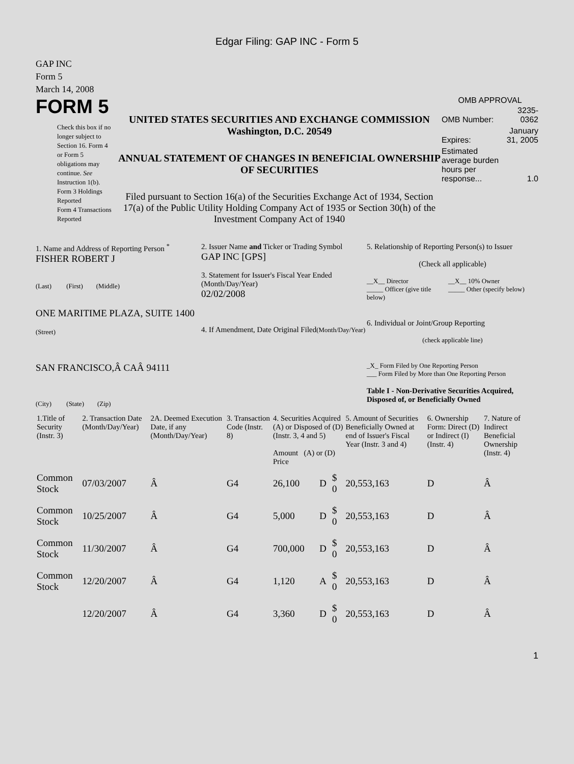Edgar Filing: GAP INC - Form 5
GAP INC
Form 5
March 14, 2008
FORM 5
Check this box if no longer subject to Section 16. Form 4 or Form 5 obligations may continue. See Instruction 1(b).
Form 3 Holdings Reported
Form 4 Transactions Reported
UNITED STATES SECURITIES AND EXCHANGE COMMISSION
Washington, D.C. 20549
ANNUAL STATEMENT OF CHANGES IN BENEFICIAL OWNERSHIP OF SECURITIES
Filed pursuant to Section 16(a) of the Securities Exchange Act of 1934, Section 17(a) of the Public Utility Holding Company Act of 1935 or Section 30(h) of the Investment Company Act of 1940
OMB APPROVAL
| OMB Number: | 3235-0362 |
| Expires: | January 31, 2005 |
| Estimated average burden hours per response... | 1.0 |
1. Name and Address of Reporting Person <sup>*</sup>
FISHER ROBERT J
(Last) (First) (Middle)
ONE MARITIME PLAZA, SUITE 1400
(Street)
SAN FRANCISCO,Â CAÂ 94111
(City) (State) (Zip)
2. Issuer Name and Ticker or Trading Symbol
GAP INC [GPS]
3. Statement for Issuer's Fiscal Year Ended (Month/Day/Year)
02/02/2008
4. If Amendment, Date Original Filed(Month/Day/Year)
5. Relationship of Reporting Person(s) to Issuer
(Check all applicable)
__X__ Director
_____ Officer (give title below)
__X__ 10% Owner
_____ Other (specify below)
6. Individual or Joint/Group Reporting
(check applicable line)
_X_ Form Filed by One Reporting Person
___ Form Filed by More than One Reporting Person
Table I - Non-Derivative Securities Acquired, Disposed of, or Beneficially Owned
| 1.Title of Security (Instr. 3) | 2. Transaction Date (Month/Day/Year) | 2A. Deemed Execution Date, if any (Month/Day/Year) | 3. Transaction Code (Instr. 8) | 4. Securities Acquired (A) or Disposed of (D) (Instr. 3, 4 and 5) Amount (A) or (D) Price | | | 5. Amount of Securities Beneficially Owned at end of Issuer's Fiscal Year (Instr. 3 and 4) | 6. Ownership Form: Direct (D) or Indirect (I) (Instr. 4) | 7. Nature of Indirect Beneficial Ownership (Instr. 4) |
| --- | --- | --- | --- | --- | --- | --- | --- | --- | --- |
| Common Stock | 07/03/2007 | Â | G4 | 26,100 | D | $ 0 | 20,553,163 | D | Â |
| Common Stock | 10/25/2007 | Â | G4 | 5,000 | D | $ 0 | 20,553,163 | D | Â |
| Common Stock | 11/30/2007 | Â | G4 | 700,000 | D | $ 0 | 20,553,163 | D | Â |
| Common Stock | 12/20/2007 | Â | G4 | 1,120 | A | $ 0 | 20,553,163 | D | Â |
| | 12/20/2007 | Â | G4 | 3,360 | D | $ 0 | 20,553,163 | D | Â |
1